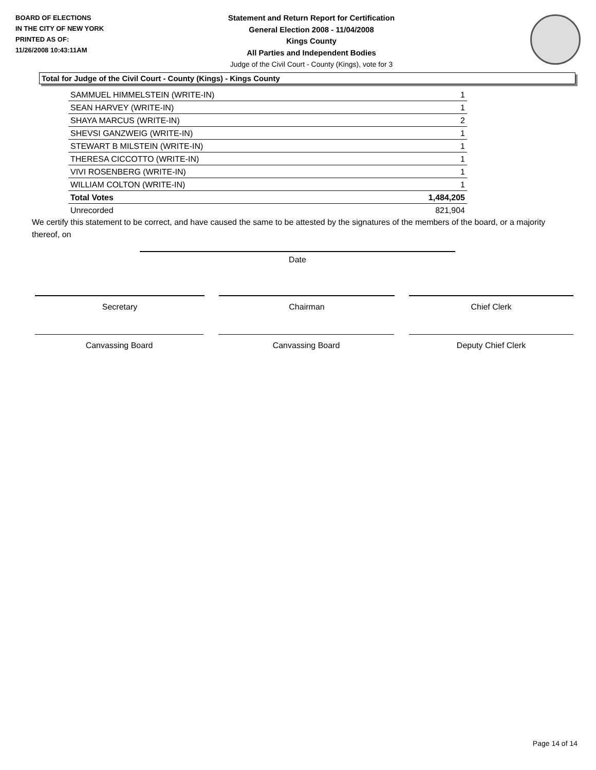BOARD OF ELECTIONS
IN THE CITY OF NEW YORK
PRINTED AS OF:
11/26/2008 10:43:11AM
Statement and Return Report for Certification
General Election 2008 - 11/04/2008
Kings County
All Parties and Independent Bodies
Judge of the Civil Court - County (Kings), vote for 3
Total for Judge of the Civil Court - County (Kings) - Kings County
| SAMMUEL HIMMELSTEIN (WRITE-IN) | 1 |
| SEAN HARVEY (WRITE-IN) | 1 |
| SHAYA MARCUS (WRITE-IN) | 2 |
| SHEVSI GANZWEIG (WRITE-IN) | 1 |
| STEWART B MILSTEIN (WRITE-IN) | 1 |
| THERESA CICCOTTO (WRITE-IN) | 1 |
| VIVI ROSENBERG (WRITE-IN) | 1 |
| WILLIAM COLTON (WRITE-IN) | 1 |
| Total Votes | 1,484,205 |
| Unrecorded | 821,904 |
We certify this statement to be correct, and have caused the same to be attested by the signatures of the members of the board, or a majority thereof, on
Date
Secretary Chairman Chief Clerk
Canvassing Board Canvassing Board Deputy Chief Clerk
Page 14 of 14